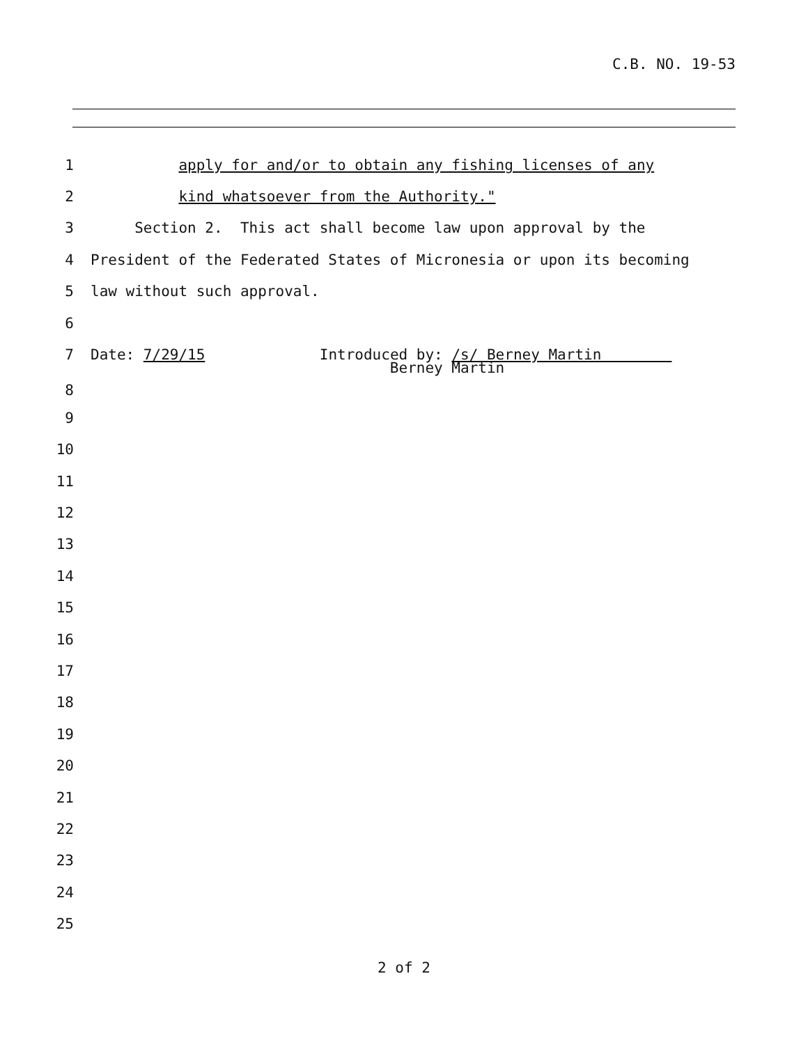C.B. NO. 19-53
1 apply for and/or to obtain any fishing licenses of any
2 kind whatsoever from the Authority."
3 Section 2. This act shall become law upon approval by the
4 President of the Federated States of Micronesia or upon its becoming
5 law without such approval.
6
7 Date: 7/29/15 Introduced by: /s/ Berney Martin
8 Berney Martin
9
10
11
12
13
14
15
16
17
18
19
20
21
22
23
24
25
2 of 2